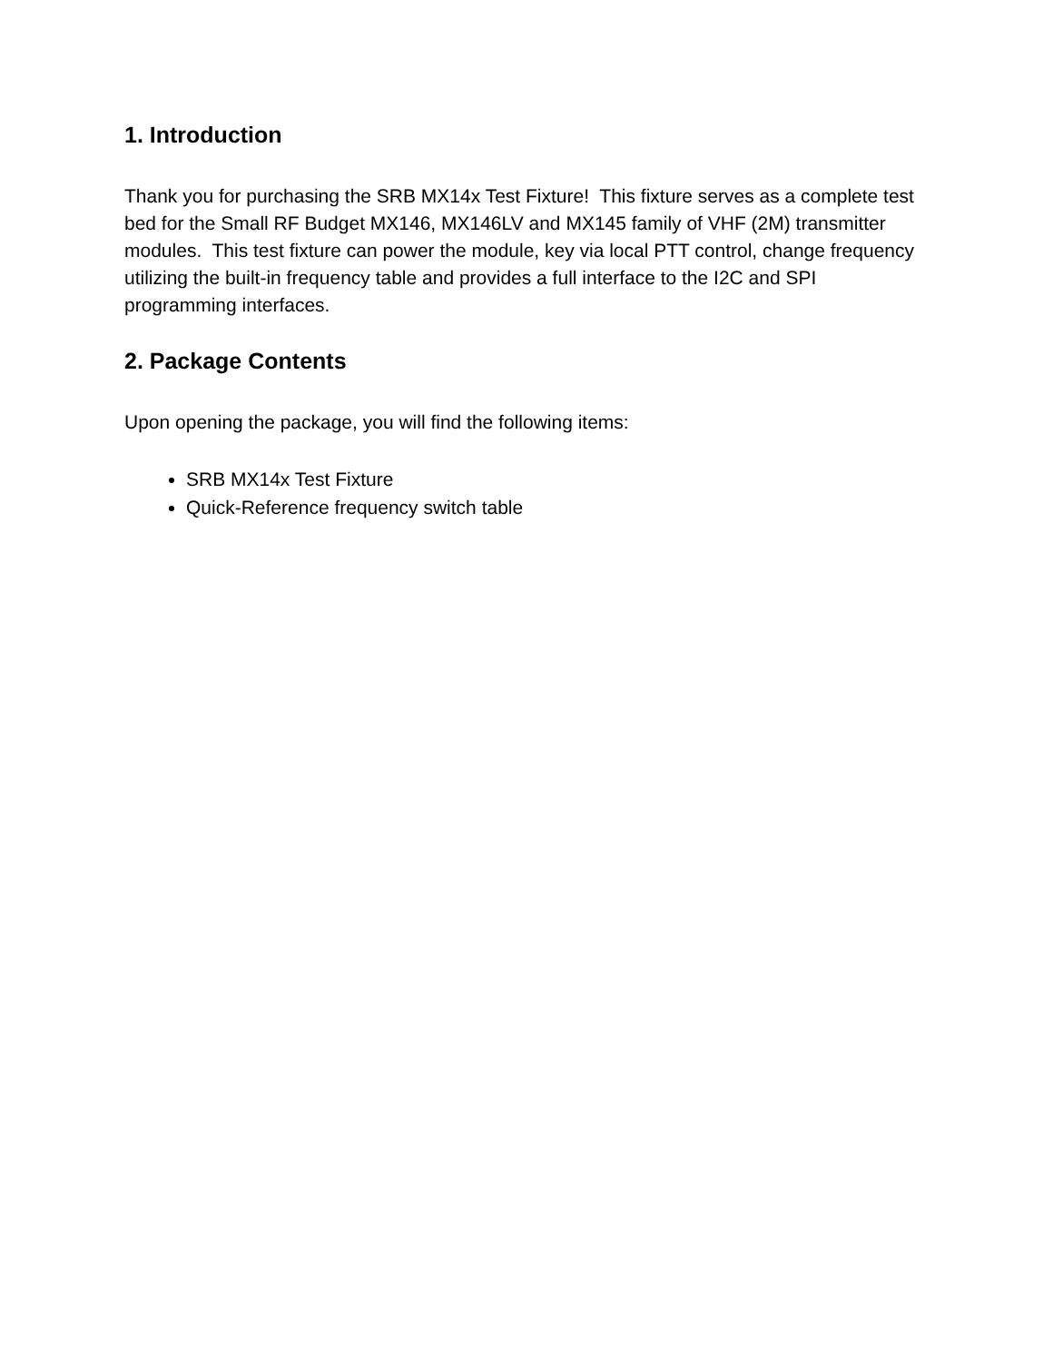1. Introduction
Thank you for purchasing the SRB MX14x Test Fixture! This fixture serves as a complete test bed for the Small RF Budget MX146, MX146LV and MX145 family of VHF (2M) transmitter modules. This test fixture can power the module, key via local PTT control, change frequency utilizing the built-in frequency table and provides a full interface to the I2C and SPI programming interfaces.
2. Package Contents
Upon opening the package, you will find the following items:
SRB MX14x Test Fixture
Quick-Reference frequency switch table